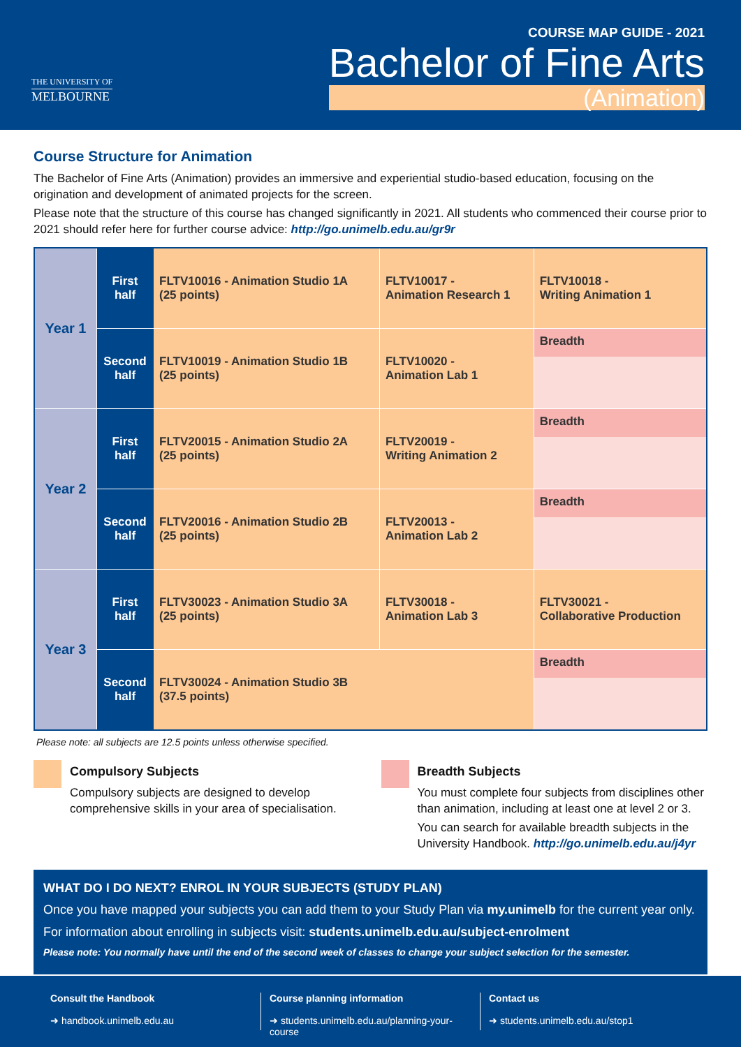THE UNIVERSITY OF
MELBOURNE
COURSE MAP GUIDE - 2021
Bachelor of Fine Arts
(Animation)
Course Structure for Animation
The Bachelor of Fine Arts (Animation) provides an immersive and experiential studio-based education, focusing on the origination and development of animated projects for the screen.
Please note that the structure of this course has changed significantly in 2021. All students who commenced their course prior to 2021 should refer here for further course advice: http://go.unimelb.edu.au/gr9r
| Year 1 | First half | FLTV10016 - Animation Studio 1A (25 points) | FLTV10017 - Animation Research 1 | FLTV10018 - Writing Animation 1 |
| | Second half | FLTV10019 - Animation Studio 1B (25 points) | FLTV10020 - Animation Lab 1 | Breadth |
| Year 2 | First half | FLTV20015 - Animation Studio 2A (25 points) | FLTV20019 - Writing Animation 2 | Breadth |
| | Second half | FLTV20016 - Animation Studio 2B (25 points) | FLTV20013 - Animation Lab 2 | Breadth |
| Year 3 | First half | FLTV30023 - Animation Studio 3A (25 points) | FLTV30018 - Animation Lab 3 | FLTV30021 - Collaborative Production |
| | Second half | FLTV30024 - Animation Studio 3B (37.5 points) | | Breadth |
Please note: all subjects are 12.5 points unless otherwise specified.
Compulsory Subjects
Compulsory subjects are designed to develop comprehensive skills in your area of specialisation.
Breadth Subjects
You must complete four subjects from disciplines other than animation, including at least one at level 2 or 3.
You can search for available breadth subjects in the University Handbook. http://go.unimelb.edu.au/j4yr
WHAT DO I DO NEXT? ENROL IN YOUR SUBJECTS (STUDY PLAN)
Once you have mapped your subjects you can add them to your Study Plan via my.unimelb for the current year only.
For information about enrolling in subjects visit: students.unimelb.edu.au/subject-enrolment
Please note: You normally have until the end of the second week of classes to change your subject selection for the semester.
Consult the Handbook
➜ handbook.unimelb.edu.au
Course planning information
➜ students.unimelb.edu.au/planning-your-course
Contact us
➜ students.unimelb.edu.au/stop1